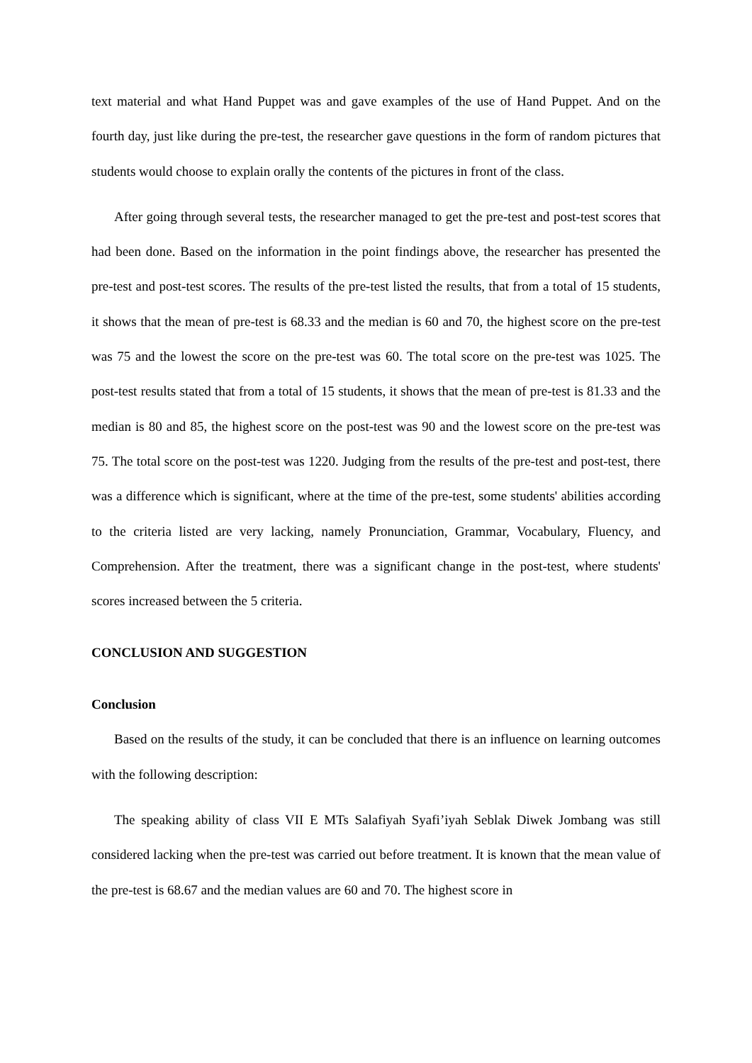text material and what Hand Puppet was and gave examples of the use of Hand Puppet. And on the fourth day, just like during the pre-test, the researcher gave questions in the form of random pictures that students would choose to explain orally the contents of the pictures in front of the class.
After going through several tests, the researcher managed to get the pre-test and post-test scores that had been done. Based on the information in the point findings above, the researcher has presented the pre-test and post-test scores. The results of the pre-test listed the results, that from a total of 15 students, it shows that the mean of pre-test is 68.33 and the median is 60 and 70, the highest score on the pre-test was 75 and the lowest the score on the pre-test was 60. The total score on the pre-test was 1025. The post-test results stated that from a total of 15 students, it shows that the mean of pre-test is 81.33 and the median is 80 and 85, the highest score on the post-test was 90 and the lowest score on the pre-test was 75. The total score on the post-test was 1220. Judging from the results of the pre-test and post-test, there was a difference which is significant, where at the time of the pre-test, some students' abilities according to the criteria listed are very lacking, namely Pronunciation, Grammar, Vocabulary, Fluency, and Comprehension. After the treatment, there was a significant change in the post-test, where students' scores increased between the 5 criteria.
CONCLUSION AND SUGGESTION
Conclusion
Based on the results of the study, it can be concluded that there is an influence on learning outcomes with the following description:
The speaking ability of class VII E MTs Salafiyah Syafi’iyah Seblak Diwek Jombang was still considered lacking when the pre-test was carried out before treatment. It is known that the mean value of the pre-test is 68.67 and the median values are 60 and 70. The highest score in